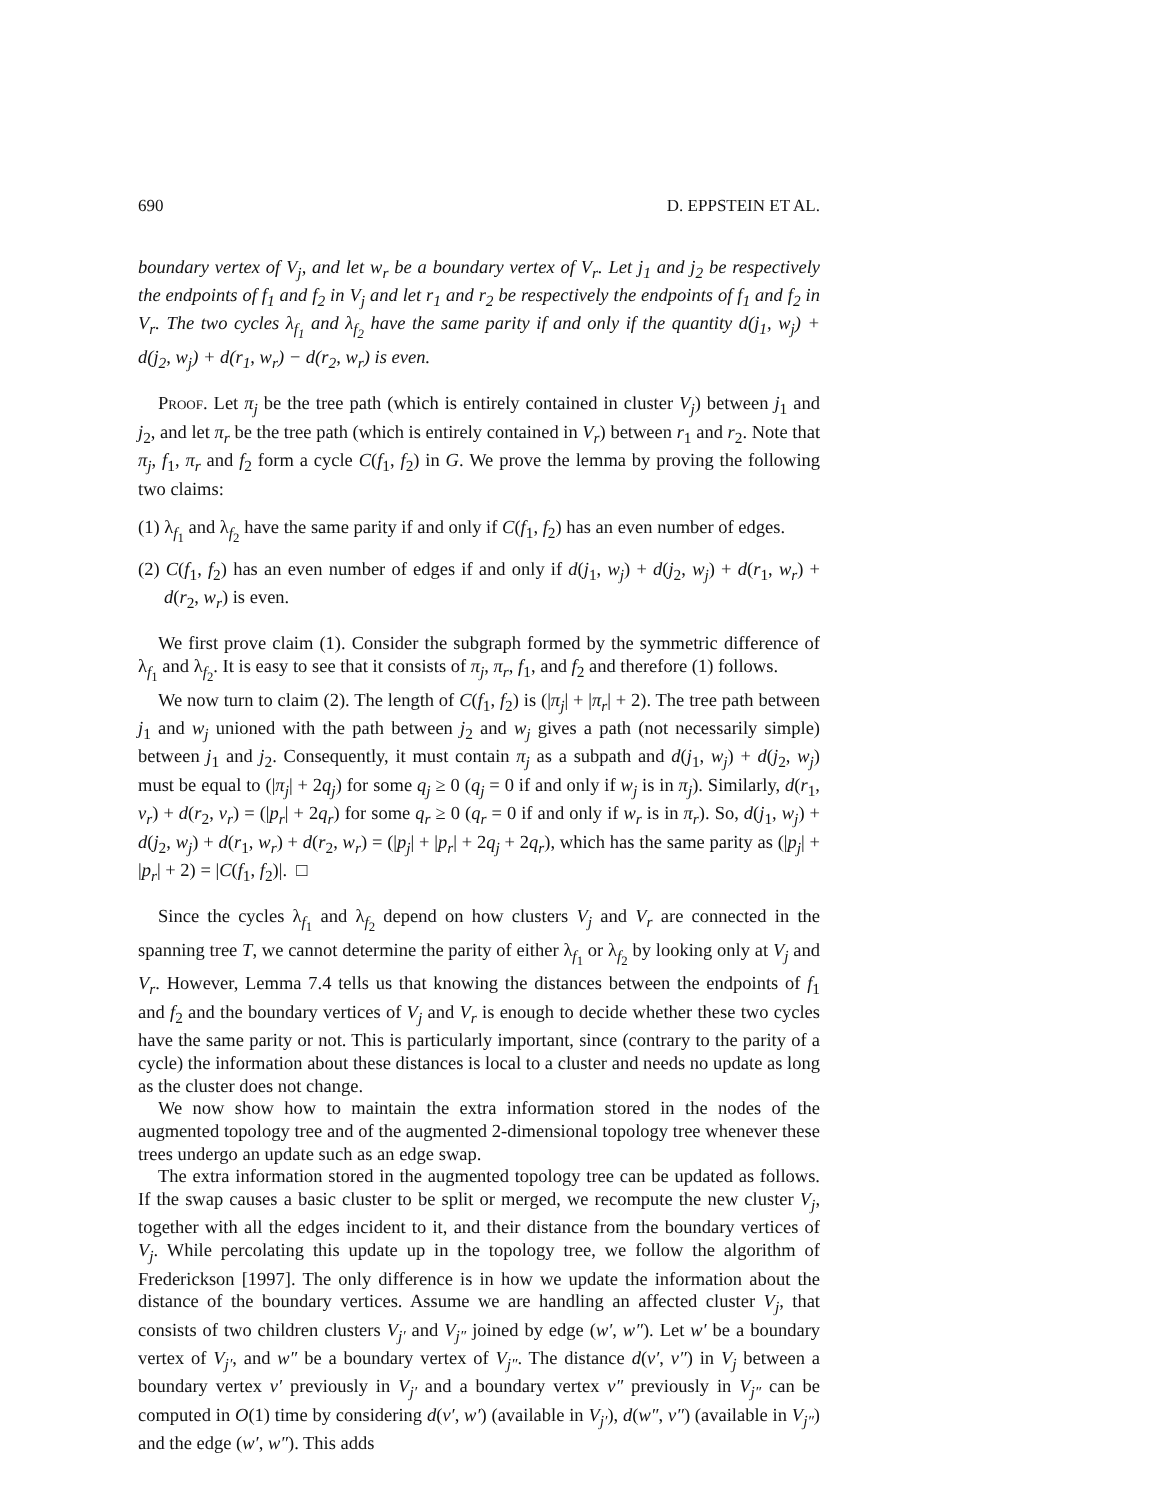690 D. EPPSTEIN ET AL.
boundary vertex of V<sub>j</sub>, and let w<sub>r</sub> be a boundary vertex of V<sub>r</sub>. Let j<sub>1</sub> and j<sub>2</sub> be respectively the endpoints of f<sub>1</sub> and f<sub>2</sub> in V<sub>j</sub> and let r<sub>1</sub> and r<sub>2</sub> be respectively the endpoints of f<sub>1</sub> and f<sub>2</sub> in V<sub>r</sub>. The two cycles λ<sub>f<sub>1</sub></sub> and λ<sub>f<sub>2</sub></sub> have the same parity if and only if the quantity d(j<sub>1</sub>, w<sub>j</sub>) + d(j<sub>2</sub>, w<sub>j</sub>) + d(r<sub>1</sub>, w<sub>r</sub>) − d(r<sub>2</sub>, w<sub>r</sub>) is even.
Proof. Let π<sub>j</sub> be the tree path (which is entirely contained in cluster V<sub>j</sub>) between j<sub>1</sub> and j<sub>2</sub>, and let π<sub>r</sub> be the tree path (which is entirely contained in V<sub>r</sub>) between r<sub>1</sub> and r<sub>2</sub>. Note that π<sub>j</sub>, f<sub>1</sub>, π<sub>r</sub> and f<sub>2</sub> form a cycle C(f<sub>1</sub>, f<sub>2</sub>) in G. We prove the lemma by proving the following two claims:
(1) λ<sub>f<sub>1</sub></sub> and λ<sub>f<sub>2</sub></sub> have the same parity if and only if C(f<sub>1</sub>, f<sub>2</sub>) has an even number of edges.
(2) C(f<sub>1</sub>, f<sub>2</sub>) has an even number of edges if and only if d(j<sub>1</sub>, w<sub>j</sub>) + d(j<sub>2</sub>, w<sub>j</sub>) + d(r<sub>1</sub>, w<sub>r</sub>) + d(r<sub>2</sub>, w<sub>r</sub>) is even.
We first prove claim (1). Consider the subgraph formed by the symmetric difference of λ<sub>f<sub>1</sub></sub> and λ<sub>f<sub>2</sub></sub>. It is easy to see that it consists of π<sub>j</sub>, π<sub>r</sub>, f<sub>1</sub>, and f<sub>2</sub> and therefore (1) follows.
We now turn to claim (2). The length of C(f<sub>1</sub>, f<sub>2</sub>) is (|π<sub>j</sub>| + |π<sub>r</sub>| + 2). The tree path between j<sub>1</sub> and w<sub>j</sub> unioned with the path between j<sub>2</sub> and w<sub>j</sub> gives a path (not necessarily simple) between j<sub>1</sub> and j<sub>2</sub>. Consequently, it must contain π<sub>j</sub> as a subpath and d(j<sub>1</sub>, w<sub>j</sub>) + d(j<sub>2</sub>, w<sub>j</sub>) must be equal to (|π<sub>j</sub>| + 2q<sub>j</sub>) for some q<sub>j</sub> ≥ 0 (q<sub>j</sub> = 0 if and only if w<sub>j</sub> is in π<sub>j</sub>). Similarly, d(r<sub>1</sub>, v<sub>r</sub>) + d(r<sub>2</sub>, v<sub>r</sub>) = (|p<sub>r</sub>| + 2q<sub>r</sub>) for some q<sub>r</sub> ≥ 0 (q<sub>r</sub> = 0 if and only if w<sub>r</sub> is in π<sub>r</sub>). So, d(j<sub>1</sub>, w<sub>j</sub>) + d(j<sub>2</sub>, w<sub>j</sub>) + d(r<sub>1</sub>, w<sub>r</sub>) + d(r<sub>2</sub>, w<sub>r</sub>) = (|p<sub>j</sub>| + |p<sub>r</sub>| + 2q<sub>j</sub> + 2q<sub>r</sub>), which has the same parity as (|p<sub>j</sub>| + |p<sub>r</sub>| + 2) = |C(f<sub>1</sub>, f<sub>2</sub>)|. □
Since the cycles λ<sub>f<sub>1</sub></sub> and λ<sub>f<sub>2</sub></sub> depend on how clusters V<sub>j</sub> and V<sub>r</sub> are connected in the spanning tree T, we cannot determine the parity of either λ<sub>f<sub>1</sub></sub> or λ<sub>f<sub>2</sub></sub> by looking only at V<sub>j</sub> and V<sub>r</sub>. However, Lemma 7.4 tells us that knowing the distances between the endpoints of f<sub>1</sub> and f<sub>2</sub> and the boundary vertices of V<sub>j</sub> and V<sub>r</sub> is enough to decide whether these two cycles have the same parity or not. This is particularly important, since (contrary to the parity of a cycle) the information about these distances is local to a cluster and needs no update as long as the cluster does not change.
We now show how to maintain the extra information stored in the nodes of the augmented topology tree and of the augmented 2-dimensional topology tree whenever these trees undergo an update such as an edge swap.
The extra information stored in the augmented topology tree can be updated as follows. If the swap causes a basic cluster to be split or merged, we recompute the new cluster V<sub>j</sub>, together with all the edges incident to it, and their distance from the boundary vertices of V<sub>j</sub>. While percolating this update up in the topology tree, we follow the algorithm of Frederickson [1997]. The only difference is in how we update the information about the distance of the boundary vertices. Assume we are handling an affected cluster V<sub>j</sub>, that consists of two children clusters V<sub>j′</sub> and V<sub>j″</sub> joined by edge (w′, w″). Let w′ be a boundary vertex of V<sub>j′</sub>, and w″ be a boundary vertex of V<sub>j″</sub>. The distance d(v′, v″) in V<sub>j</sub> between a boundary vertex v′ previously in V<sub>j′</sub> and a boundary vertex v″ previously in V<sub>j″</sub> can be computed in O(1) time by considering d(v′, w′) (available in V<sub>j′</sub>), d(w″, v″) (available in V<sub>j″</sub>) and the edge (w′, w″). This adds